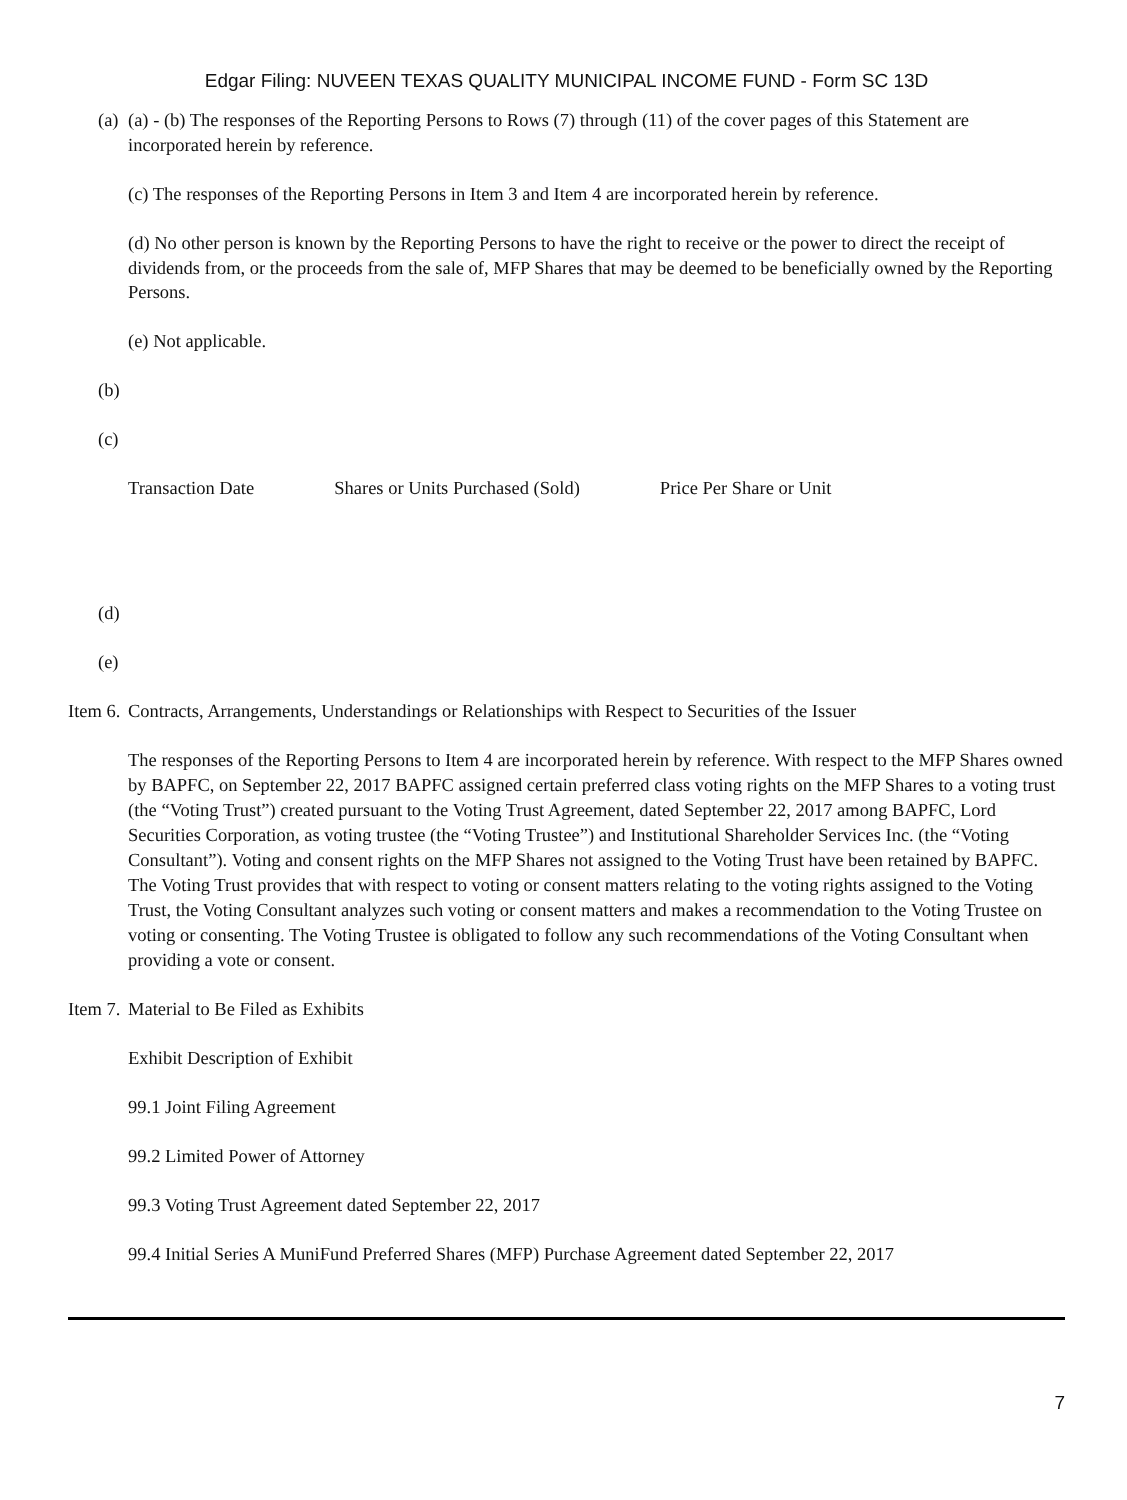Edgar Filing: NUVEEN TEXAS QUALITY MUNICIPAL INCOME FUND - Form SC 13D
(a)
(a) - (b) The responses of the Reporting Persons to Rows (7) through (11) of the cover pages of this Statement are incorporated herein by reference.
(c) The responses of the Reporting Persons in Item 3 and Item 4 are incorporated herein by reference.
(d) No other person is known by the Reporting Persons to have the right to receive or the power to direct the receipt of dividends from, or the proceeds from the sale of, MFP Shares that may be deemed to be beneficially owned by the Reporting Persons.
(e) Not applicable.
(b)
(c)
| Transaction Date | Shares or Units Purchased (Sold) | Price Per Share or Unit |
| --- | --- | --- |
(d)
(e)
Item 6.
Contracts, Arrangements, Understandings or Relationships with Respect to Securities of the Issuer
The responses of the Reporting Persons to Item 4 are incorporated herein by reference. With respect to the MFP Shares owned by BAPFC, on September 22, 2017 BAPFC assigned certain preferred class voting rights on the MFP Shares to a voting trust (the “Voting Trust”) created pursuant to the Voting Trust Agreement, dated September 22, 2017 among BAPFC, Lord Securities Corporation, as voting trustee (the “Voting Trustee”) and Institutional Shareholder Services Inc. (the “Voting Consultant”). Voting and consent rights on the MFP Shares not assigned to the Voting Trust have been retained by BAPFC. The Voting Trust provides that with respect to voting or consent matters relating to the voting rights assigned to the Voting Trust, the Voting Consultant analyzes such voting or consent matters and makes a recommendation to the Voting Trustee on voting or consenting. The Voting Trustee is obligated to follow any such recommendations of the Voting Consultant when providing a vote or consent.
Item 7.
Material to Be Filed as Exhibits
Exhibit Description of Exhibit
99.1 Joint Filing Agreement
99.2 Limited Power of Attorney
99.3 Voting Trust Agreement dated September 22, 2017
99.4 Initial Series A MuniFund Preferred Shares (MFP) Purchase Agreement dated September 22, 2017
7